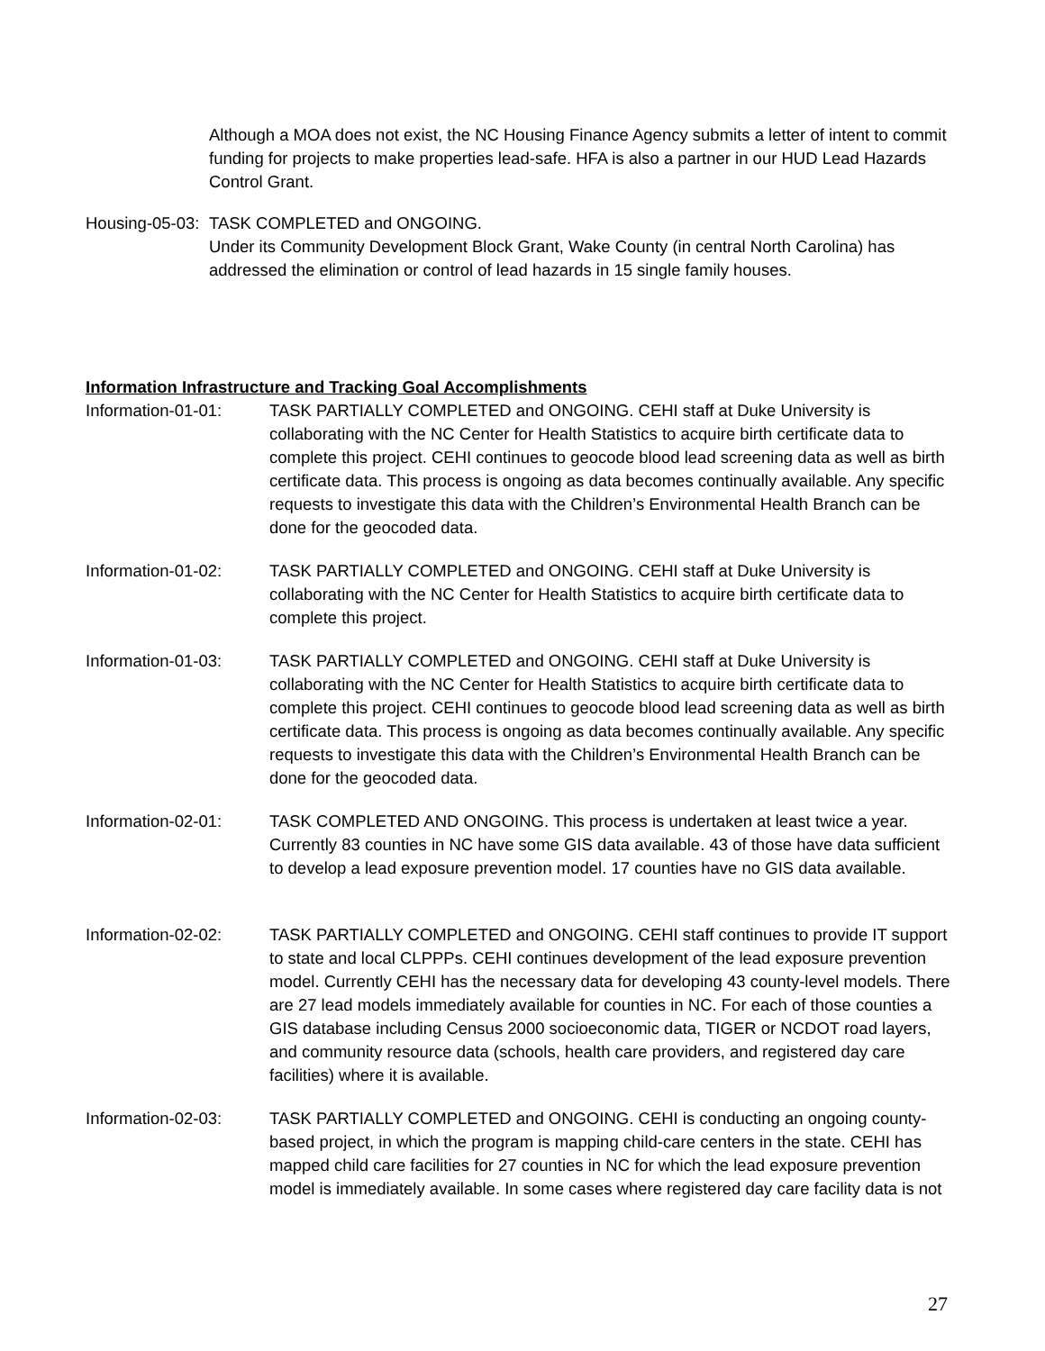Although a MOA does not exist, the NC Housing Finance Agency submits a letter of intent to commit funding for projects to make properties lead-safe. HFA is also a partner in our HUD Lead Hazards Control Grant.
Housing-05-03:
TASK COMPLETED and ONGOING.
Under its Community Development Block Grant, Wake County (in central North Carolina) has addressed the elimination or control of lead hazards in 15 single family houses.
Information Infrastructure and Tracking Goal Accomplishments
Information-01-01: TASK PARTIALLY COMPLETED and ONGOING. CEHI staff at Duke University is collaborating with the NC Center for Health Statistics to acquire birth certificate data to complete this project. CEHI continues to geocode blood lead screening data as well as birth certificate data. This process is ongoing as data becomes continually available. Any specific requests to investigate this data with the Children’s Environmental Health Branch can be done for the geocoded data.
Information-01-02: TASK PARTIALLY COMPLETED and ONGOING. CEHI staff at Duke University is collaborating with the NC Center for Health Statistics to acquire birth certificate data to complete this project.
Information-01-03: TASK PARTIALLY COMPLETED and ONGOING. CEHI staff at Duke University is collaborating with the NC Center for Health Statistics to acquire birth certificate data to complete this project. CEHI continues to geocode blood lead screening data as well as birth certificate data. This process is ongoing as data becomes continually available. Any specific requests to investigate this data with the Children’s Environmental Health Branch can be done for the geocoded data.
Information-02-01: TASK COMPLETED AND ONGOING. This process is undertaken at least twice a year. Currently 83 counties in NC have some GIS data available. 43 of those have data sufficient to develop a lead exposure prevention model. 17 counties have no GIS data available.
Information-02-02: TASK PARTIALLY COMPLETED and ONGOING. CEHI staff continues to provide IT support to state and local CLPPPs. CEHI continues development of the lead exposure prevention model. Currently CEHI has the necessary data for developing 43 county-level models. There are 27 lead models immediately available for counties in NC. For each of those counties a GIS database including Census 2000 socioeconomic data, TIGER or NCDOT road layers, and community resource data (schools, health care providers, and registered day care facilities) where it is available.
Information-02-03: TASK PARTIALLY COMPLETED and ONGOING. CEHI is conducting an ongoing county-based project, in which the program is mapping child-care centers in the state. CEHI has mapped child care facilities for 27 counties in NC for which the lead exposure prevention model is immediately available. In some cases where registered day care facility data is not
27